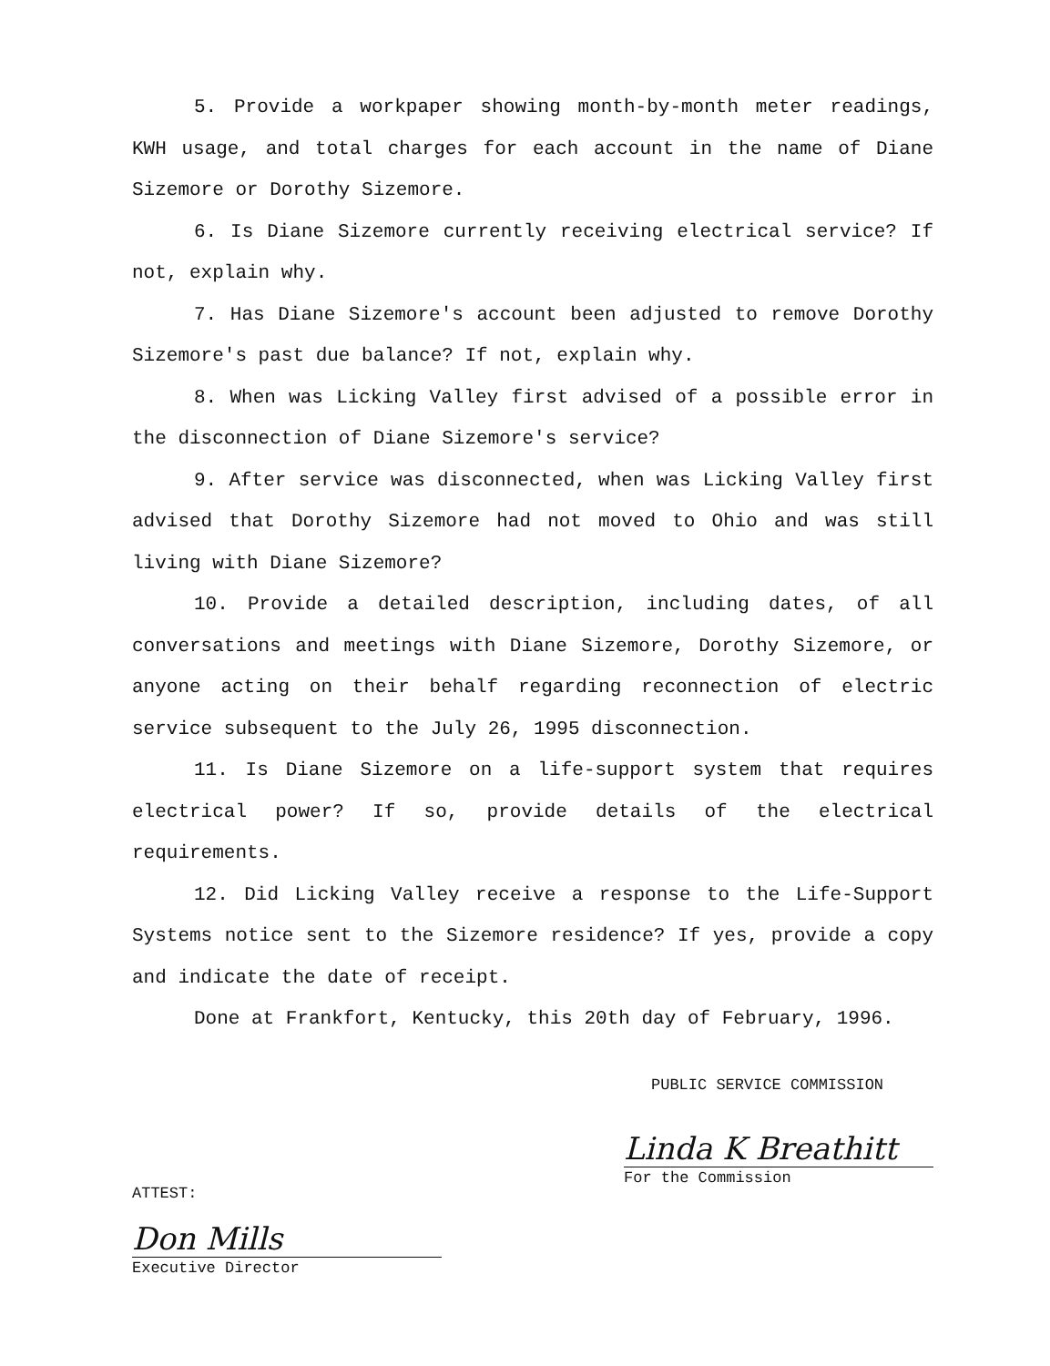5. Provide a workpaper showing month-by-month meter readings, KWH usage, and total charges for each account in the name of Diane Sizemore or Dorothy Sizemore.
6. Is Diane Sizemore currently receiving electrical service? If not, explain why.
7. Has Diane Sizemore's account been adjusted to remove Dorothy Sizemore's past due balance? If not, explain why.
8. When was Licking Valley first advised of a possible error in the disconnection of Diane Sizemore's service?
9. After service was disconnected, when was Licking Valley first advised that Dorothy Sizemore had not moved to Ohio and was still living with Diane Sizemore?
10. Provide a detailed description, including dates, of all conversations and meetings with Diane Sizemore, Dorothy Sizemore, or anyone acting on their behalf regarding reconnection of electric service subsequent to the July 26, 1995 disconnection.
11. Is Diane Sizemore on a life-support system that requires electrical power? If so, provide details of the electrical requirements.
12. Did Licking Valley receive a response to the Life-Support Systems notice sent to the Sizemore residence? If yes, provide a copy and indicate the date of receipt.
Done at Frankfort, Kentucky, this 20th day of February, 1996.
PUBLIC SERVICE COMMISSION
ATTEST:
Linda K Breathitt
For the Commission
Don Mills
Executive Director